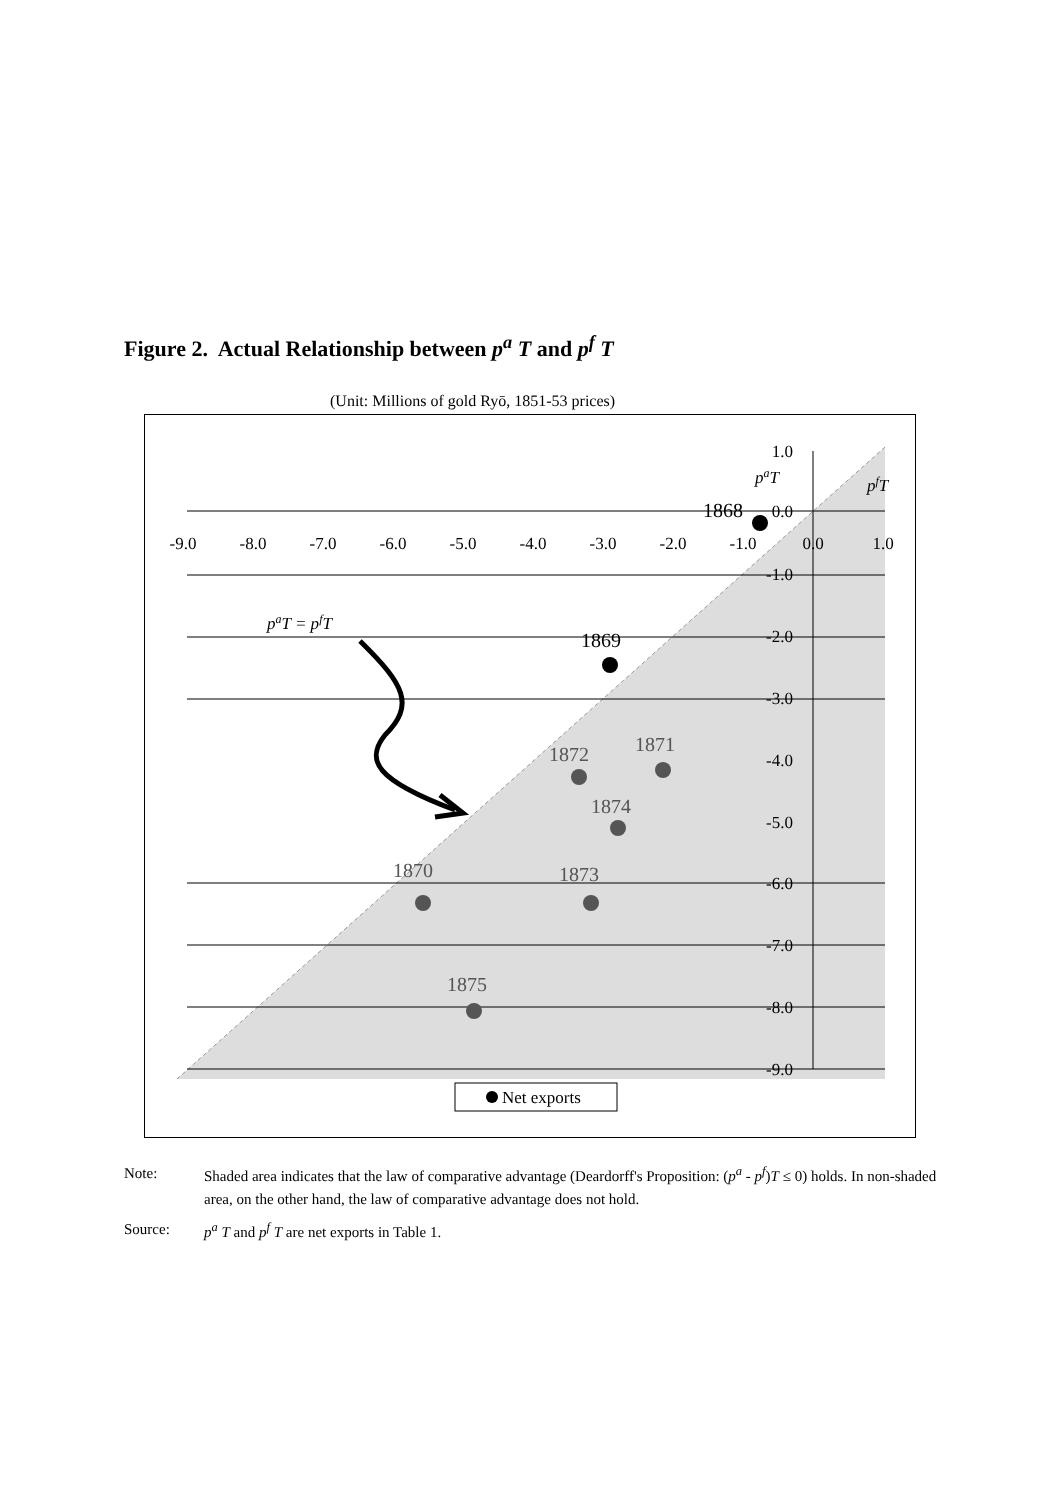Figure 2. Actual Relationship between p<sup>a</sup> T and p<sup>f</sup> T
(Unit: Millions of gold Ryō, 1851-53 prices)
-9.0
-8.0
-7.0
-6.0
-5.0
-4.0
-3.0
-2.0
-1.0
0.0
1.0
1.0
0.0
-1.0
-2.0
-3.0
-4.0
-5.0
-6.0
-7.0
-8.0
-9.0
paT
pfT
paT = pfT
1868
1869
1872
1871
1874
1870
1873
1875
Net exports
Note: Shaded area indicates that the law of comparative advantage (Deardorff's Proposition: (p<sup>a</sup> - p<sup>f</sup>)T ≤ 0) holds. In non-shaded area, on the other hand, the law of comparative advantage does not hold.
Source: p<sup>a</sup> T and p<sup>f</sup> T are net exports in Table 1.